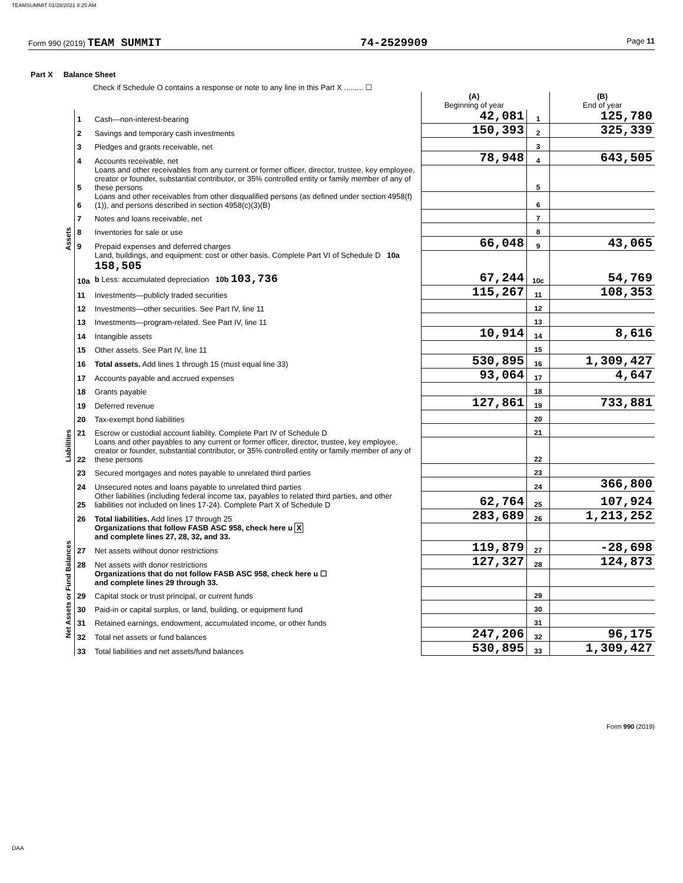TEAMSUMMIT 01/28/2021 8:25 AM
Form 990 (2019) TEAM SUMMIT 74-2529909 Page 11
| Part X Balance Sheet | | | | | |
| Check if Schedule O contains a response or note to any line in this Part X ......... ☐ | | | | | |
| | | | (A) Beginning of year | | (B) End of year |
| Assets | 1 | Cash—non-interest-bearing | 42,081 | 1 | 125,780 |
| | 2 | Savings and temporary cash investments | 150,393 | 2 | 325,339 |
| | 3 | Pledges and grants receivable, net | | 3 | |
| | 4 | Accounts receivable, net | 78,948 | 4 | 643,505 |
| | 5 | Loans and other receivables from any current or former officer, director, trustee, key employee, creator or founder, substantial contributor, or 35% controlled entity or family member of any of these persons | | 5 | |
| | 6 | Loans and other receivables from other disqualified persons (as defined under section 4958(f)(1)), and persons described in section 4958(c)(3)(B) | | 6 | |
| | 7 | Notes and loans receivable, net | | 7 | |
| | 8 | Inventories for sale or use | | 8 | |
| | 9 | Prepaid expenses and deferred charges | 66,048 | 9 | 43,065 |
| | 10a | Land, buildings, and equipment: cost or other basis. Complete Part VI of Schedule D 10a 158,505 b Less: accumulated depreciation 10b 103,736 | 67,244 | 10c | 54,769 |
| | 11 | Investments—publicly traded securities | 115,267 | 11 | 108,353 |
| | 12 | Investments—other securities. See Part IV, line 11 | | 12 | |
| | 13 | Investments—program-related. See Part IV, line 11 | | 13 | |
| | 14 | Intangible assets | 10,914 | 14 | 8,616 |
| | 15 | Other assets. See Part IV, line 11 | | 15 | |
| | 16 | Total assets. Add lines 1 through 15 (must equal line 33) | 530,895 | 16 | 1,309,427 |
| Liabilities | 17 | Accounts payable and accrued expenses | 93,064 | 17 | 4,647 |
| | 18 | Grants payable | | 18 | |
| | 19 | Deferred revenue | 127,861 | 19 | 733,881 |
| | 20 | Tax-exempt bond liabilities | | 20 | |
| | 21 | Escrow or custodial account liability. Complete Part IV of Schedule D | | 21 | |
| | 22 | Loans and other payables to any current or former officer, director, trustee, key employee, creator or founder, substantial contributor, or 35% controlled entity or family member of any of these persons | | 22 | |
| | 23 | Secured mortgages and notes payable to unrelated third parties | | 23 | |
| | 24 | Unsecured notes and loans payable to unrelated third parties | | 24 | 366,800 |
| | 25 | Other liabilities (including federal income tax, payables to related third parties, and other liabilities not included on lines 17-24). Complete Part X of Schedule D | 62,764 | 25 | 107,924 |
| | 26 | Total liabilities. Add lines 17 through 25 | 283,689 | 26 | 1,213,252 |
| Net Assets or Fund Balances | | Organizations that follow FASB ASC 958, check here u X and complete lines 27, 28, 32, and 33. | | | |
| | 27 | Net assets without donor restrictions | 119,879 | 27 | -28,698 |
| | 28 | Net assets with donor restrictions | 127,327 | 28 | 124,873 |
| | | Organizations that do not follow FASB ASC 958, check here u ☐ and complete lines 29 through 33. | | | |
| | 29 | Capital stock or trust principal, or current funds | | 29 | |
| | 30 | Paid-in or capital surplus, or land, building, or equipment fund | | 30 | |
| | 31 | Retained earnings, endowment, accumulated income, or other funds | | 31 | |
| | 32 | Total net assets or fund balances | 247,206 | 32 | 96,175 |
| | 33 | Total liabilities and net assets/fund balances | 530,895 | 33 | 1,309,427 |
Form 990 (2019)
DAA